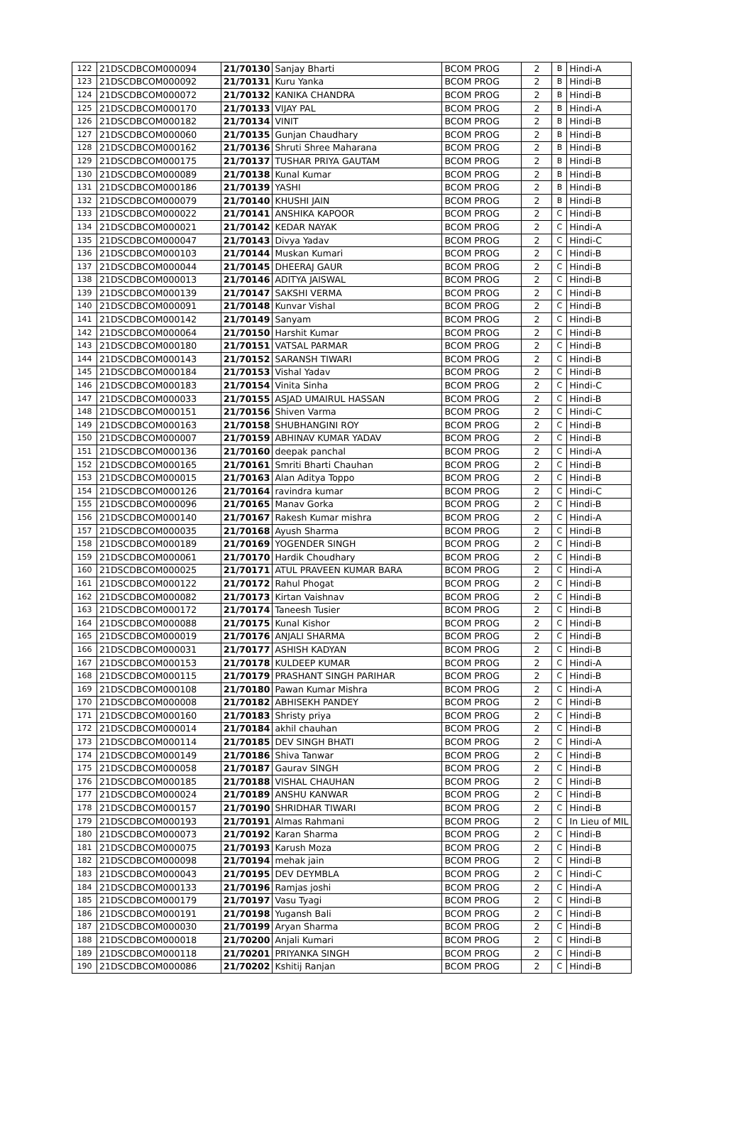| 122 | 21DSCDBCOM000094 | 21/70130 | Sanjay Bharti | BCOM PROG | 2 | B | Hindi-A |
| 123 | 21DSCDBCOM000092 | 21/70131 | Kuru Yanka | BCOM PROG | 2 | B | Hindi-B |
| 124 | 21DSCDBCOM000072 | 21/70132 | KANIKA CHANDRA | BCOM PROG | 2 | B | Hindi-B |
| 125 | 21DSCDBCOM000170 | 21/70133 | VIJAY PAL | BCOM PROG | 2 | B | Hindi-A |
| 126 | 21DSCDBCOM000182 | 21/70134 | VINIT | BCOM PROG | 2 | B | Hindi-B |
| 127 | 21DSCDBCOM000060 | 21/70135 | Gunjan Chaudhary | BCOM PROG | 2 | B | Hindi-B |
| 128 | 21DSCDBCOM000162 | 21/70136 | Shruti Shree Maharana | BCOM PROG | 2 | B | Hindi-B |
| 129 | 21DSCDBCOM000175 | 21/70137 | TUSHAR PRIYA GAUTAM | BCOM PROG | 2 | B | Hindi-B |
| 130 | 21DSCDBCOM000089 | 21/70138 | Kunal Kumar | BCOM PROG | 2 | B | Hindi-B |
| 131 | 21DSCDBCOM000186 | 21/70139 | YASHI | BCOM PROG | 2 | B | Hindi-B |
| 132 | 21DSCDBCOM000079 | 21/70140 | KHUSHI JAIN | BCOM PROG | 2 | B | Hindi-B |
| 133 | 21DSCDBCOM000022 | 21/70141 | ANSHIKA KAPOOR | BCOM PROG | 2 | C | Hindi-B |
| 134 | 21DSCDBCOM000021 | 21/70142 | KEDAR NAYAK | BCOM PROG | 2 | C | Hindi-A |
| 135 | 21DSCDBCOM000047 | 21/70143 | Divya Yadav | BCOM PROG | 2 | C | Hindi-C |
| 136 | 21DSCDBCOM000103 | 21/70144 | Muskan Kumari | BCOM PROG | 2 | C | Hindi-B |
| 137 | 21DSCDBCOM000044 | 21/70145 | DHEERAJ GAUR | BCOM PROG | 2 | C | Hindi-B |
| 138 | 21DSCDBCOM000013 | 21/70146 | ADITYA JAISWAL | BCOM PROG | 2 | C | Hindi-B |
| 139 | 21DSCDBCOM000139 | 21/70147 | SAKSHI VERMA | BCOM PROG | 2 | C | Hindi-B |
| 140 | 21DSCDBCOM000091 | 21/70148 | Kunvar Vishal | BCOM PROG | 2 | C | Hindi-B |
| 141 | 21DSCDBCOM000142 | 21/70149 | Sanyam | BCOM PROG | 2 | C | Hindi-B |
| 142 | 21DSCDBCOM000064 | 21/70150 | Harshit Kumar | BCOM PROG | 2 | C | Hindi-B |
| 143 | 21DSCDBCOM000180 | 21/70151 | VATSAL PARMAR | BCOM PROG | 2 | C | Hindi-B |
| 144 | 21DSCDBCOM000143 | 21/70152 | SARANSH TIWARI | BCOM PROG | 2 | C | Hindi-B |
| 145 | 21DSCDBCOM000184 | 21/70153 | Vishal Yadav | BCOM PROG | 2 | C | Hindi-B |
| 146 | 21DSCDBCOM000183 | 21/70154 | Vinita Sinha | BCOM PROG | 2 | C | Hindi-C |
| 147 | 21DSCDBCOM000033 | 21/70155 | ASJAD UMAIRUL HASSAN | BCOM PROG | 2 | C | Hindi-B |
| 148 | 21DSCDBCOM000151 | 21/70156 | Shiven Varma | BCOM PROG | 2 | C | Hindi-C |
| 149 | 21DSCDBCOM000163 | 21/70158 | SHUBHANGINI ROY | BCOM PROG | 2 | C | Hindi-B |
| 150 | 21DSCDBCOM000007 | 21/70159 | ABHINAV KUMAR YADAV | BCOM PROG | 2 | C | Hindi-B |
| 151 | 21DSCDBCOM000136 | 21/70160 | deepak panchal | BCOM PROG | 2 | C | Hindi-A |
| 152 | 21DSCDBCOM000165 | 21/70161 | Smriti Bharti Chauhan | BCOM PROG | 2 | C | Hindi-B |
| 153 | 21DSCDBCOM000015 | 21/70163 | Alan Aditya Toppo | BCOM PROG | 2 | C | Hindi-B |
| 154 | 21DSCDBCOM000126 | 21/70164 | ravindra kumar | BCOM PROG | 2 | C | Hindi-C |
| 155 | 21DSCDBCOM000096 | 21/70165 | Manav Gorka | BCOM PROG | 2 | C | Hindi-B |
| 156 | 21DSCDBCOM000140 | 21/70167 | Rakesh Kumar mishra | BCOM PROG | 2 | C | Hindi-A |
| 157 | 21DSCDBCOM000035 | 21/70168 | Ayush Sharma | BCOM PROG | 2 | C | Hindi-B |
| 158 | 21DSCDBCOM000189 | 21/70169 | YOGENDER SINGH | BCOM PROG | 2 | C | Hindi-B |
| 159 | 21DSCDBCOM000061 | 21/70170 | Hardik Choudhary | BCOM PROG | 2 | C | Hindi-B |
| 160 | 21DSCDBCOM000025 | 21/70171 | ATUL PRAVEEN KUMAR BARA | BCOM PROG | 2 | C | Hindi-A |
| 161 | 21DSCDBCOM000122 | 21/70172 | Rahul Phogat | BCOM PROG | 2 | C | Hindi-B |
| 162 | 21DSCDBCOM000082 | 21/70173 | Kirtan Vaishnav | BCOM PROG | 2 | C | Hindi-B |
| 163 | 21DSCDBCOM000172 | 21/70174 | Taneesh Tusier | BCOM PROG | 2 | C | Hindi-B |
| 164 | 21DSCDBCOM000088 | 21/70175 | Kunal Kishor | BCOM PROG | 2 | C | Hindi-B |
| 165 | 21DSCDBCOM000019 | 21/70176 | ANJALI SHARMA | BCOM PROG | 2 | C | Hindi-B |
| 166 | 21DSCDBCOM000031 | 21/70177 | ASHISH KADYAN | BCOM PROG | 2 | C | Hindi-B |
| 167 | 21DSCDBCOM000153 | 21/70178 | KULDEEP KUMAR | BCOM PROG | 2 | C | Hindi-A |
| 168 | 21DSCDBCOM000115 | 21/70179 | PRASHANT SINGH PARIHAR | BCOM PROG | 2 | C | Hindi-B |
| 169 | 21DSCDBCOM000108 | 21/70180 | Pawan Kumar Mishra | BCOM PROG | 2 | C | Hindi-A |
| 170 | 21DSCDBCOM000008 | 21/70182 | ABHISEKH PANDEY | BCOM PROG | 2 | C | Hindi-B |
| 171 | 21DSCDBCOM000160 | 21/70183 | Shristy priya | BCOM PROG | 2 | C | Hindi-B |
| 172 | 21DSCDBCOM000014 | 21/70184 | akhil chauhan | BCOM PROG | 2 | C | Hindi-B |
| 173 | 21DSCDBCOM000114 | 21/70185 | DEV SINGH BHATI | BCOM PROG | 2 | C | Hindi-A |
| 174 | 21DSCDBCOM000149 | 21/70186 | Shiva Tanwar | BCOM PROG | 2 | C | Hindi-B |
| 175 | 21DSCDBCOM000058 | 21/70187 | Gaurav SINGH | BCOM PROG | 2 | C | Hindi-B |
| 176 | 21DSCDBCOM000185 | 21/70188 | VISHAL CHAUHAN | BCOM PROG | 2 | C | Hindi-B |
| 177 | 21DSCDBCOM000024 | 21/70189 | ANSHU KANWAR | BCOM PROG | 2 | C | Hindi-B |
| 178 | 21DSCDBCOM000157 | 21/70190 | SHRIDHAR TIWARI | BCOM PROG | 2 | C | Hindi-B |
| 179 | 21DSCDBCOM000193 | 21/70191 | Almas Rahmani | BCOM PROG | 2 | C | In Lieu of MIL |
| 180 | 21DSCDBCOM000073 | 21/70192 | Karan Sharma | BCOM PROG | 2 | C | Hindi-B |
| 181 | 21DSCDBCOM000075 | 21/70193 | Karush Moza | BCOM PROG | 2 | C | Hindi-B |
| 182 | 21DSCDBCOM000098 | 21/70194 | mehak jain | BCOM PROG | 2 | C | Hindi-B |
| 183 | 21DSCDBCOM000043 | 21/70195 | DEV DEYMBLA | BCOM PROG | 2 | C | Hindi-C |
| 184 | 21DSCDBCOM000133 | 21/70196 | Ramjas joshi | BCOM PROG | 2 | C | Hindi-A |
| 185 | 21DSCDBCOM000179 | 21/70197 | Vasu Tyagi | BCOM PROG | 2 | C | Hindi-B |
| 186 | 21DSCDBCOM000191 | 21/70198 | Yugansh Bali | BCOM PROG | 2 | C | Hindi-B |
| 187 | 21DSCDBCOM000030 | 21/70199 | Aryan Sharma | BCOM PROG | 2 | C | Hindi-B |
| 188 | 21DSCDBCOM000018 | 21/70200 | Anjali Kumari | BCOM PROG | 2 | C | Hindi-B |
| 189 | 21DSCDBCOM000118 | 21/70201 | PRIYANKA SINGH | BCOM PROG | 2 | C | Hindi-B |
| 190 | 21DSCDBCOM000086 | 21/70202 | Kshitij Ranjan | BCOM PROG | 2 | C | Hindi-B |